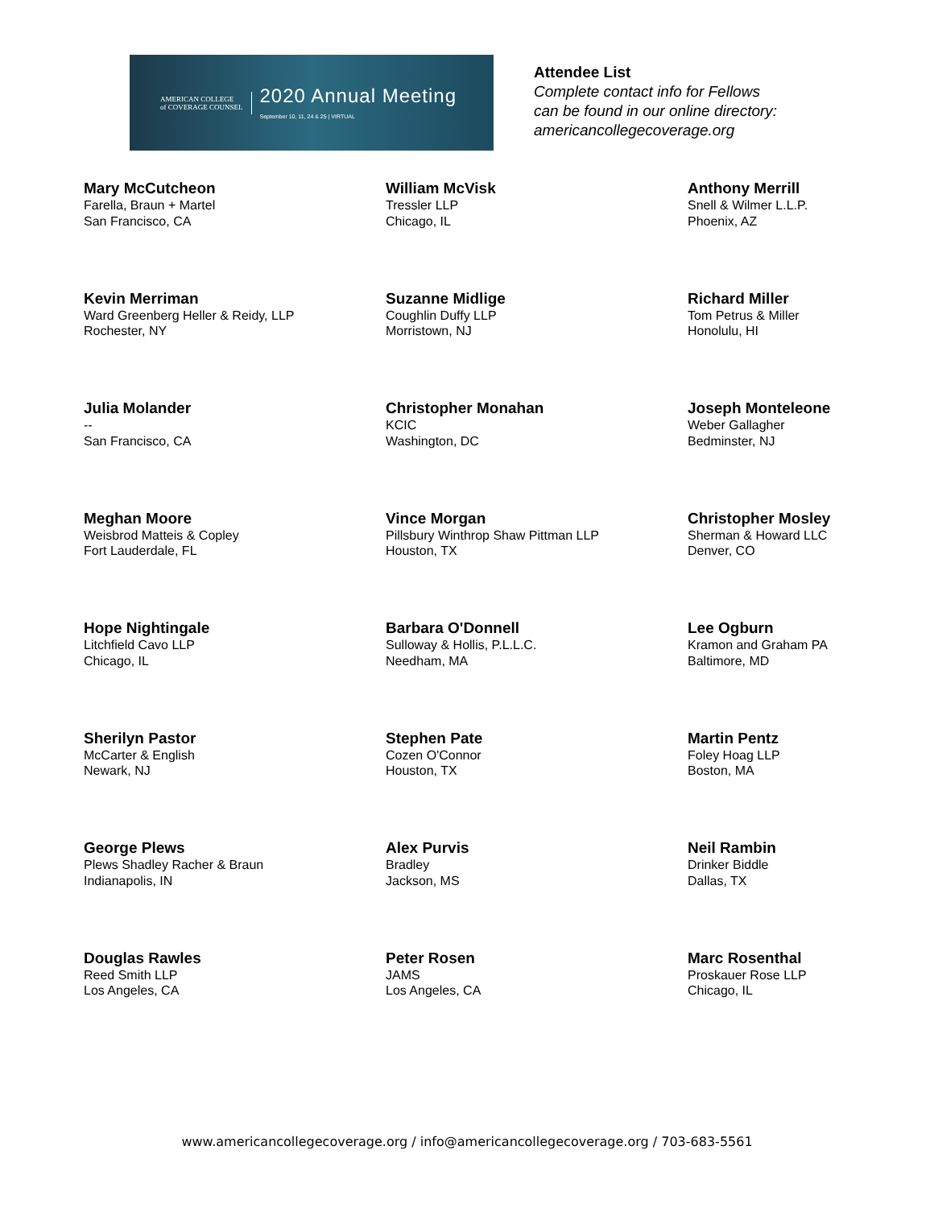AMERICAN COLLEGE
of COVERAGE COUNSEL
2020 Annual Meeting
September 10, 11, 24 & 25 | VIRTUAL
Attendee List
Complete contact info for Fellows
can be found in our online directory:
americancollegecoverage.org
Mary McCutcheon
Farella, Braun + Martel
San Francisco, CA
William McVisk
Tressler LLP
Chicago, IL
Anthony Merrill
Snell & Wilmer L.L.P.
Phoenix, AZ
Kevin Merriman
Ward Greenberg Heller & Reidy, LLP
Rochester, NY
Suzanne Midlige
Coughlin Duffy LLP
Morristown, NJ
Richard Miller
Tom Petrus & Miller
Honolulu, HI
Julia Molander
--
San Francisco, CA
Christopher Monahan
KCIC
Washington, DC
Joseph Monteleone
Weber Gallagher
Bedminster, NJ
Meghan Moore
Weisbrod Matteis & Copley
Fort Lauderdale, FL
Vince Morgan
Pillsbury Winthrop Shaw Pittman LLP
Houston, TX
Christopher Mosley
Sherman & Howard LLC
Denver, CO
Hope Nightingale
Litchfield Cavo LLP
Chicago, IL
Barbara O'Donnell
Sulloway & Hollis, P.L.L.C.
Needham, MA
Lee Ogburn
Kramon and Graham PA
Baltimore, MD
Sherilyn Pastor
McCarter & English
Newark, NJ
Stephen Pate
Cozen O'Connor
Houston, TX
Martin Pentz
Foley Hoag LLP
Boston, MA
George Plews
Plews Shadley Racher & Braun
Indianapolis, IN
Alex Purvis
Bradley
Jackson, MS
Neil Rambin
Drinker Biddle
Dallas, TX
Douglas Rawles
Reed Smith LLP
Los Angeles, CA
Peter Rosen
JAMS
Los Angeles, CA
Marc Rosenthal
Proskauer Rose LLP
Chicago, IL
www.americancollegecoverage.org / info@americancollegecoverage.org / 703-683-5561